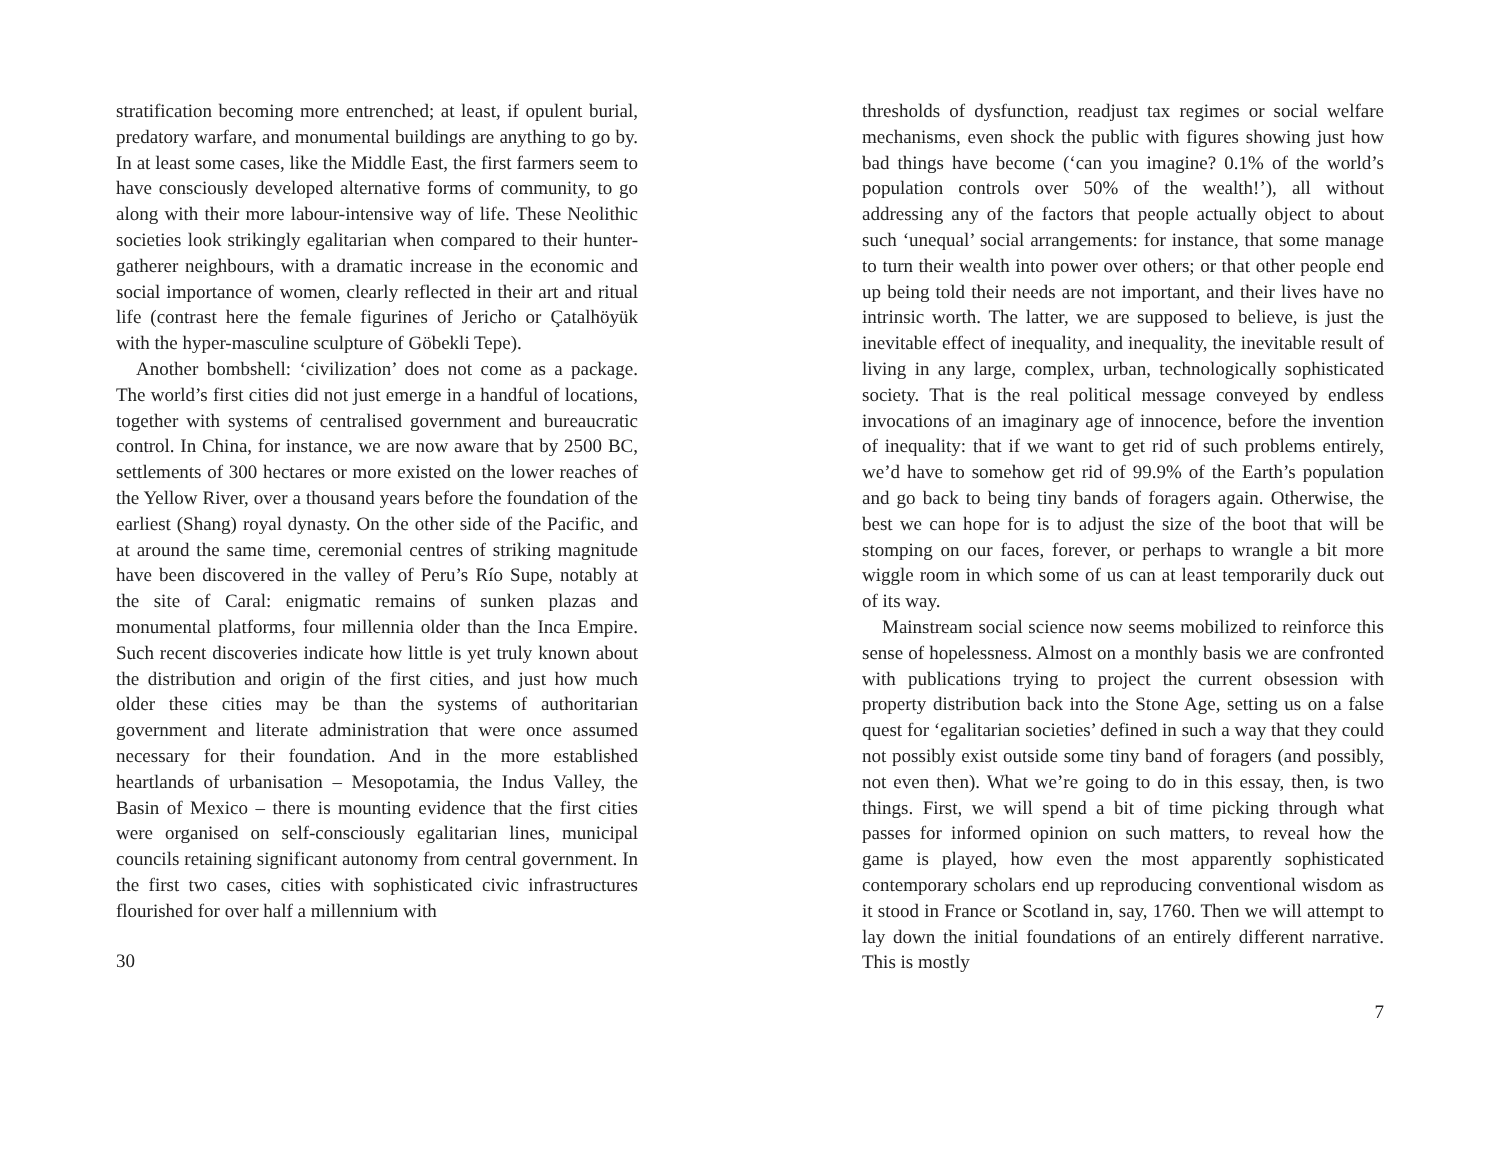stratification becoming more entrenched; at least, if opulent burial, predatory warfare, and monumental buildings are anything to go by. In at least some cases, like the Middle East, the first farmers seem to have consciously developed alternative forms of community, to go along with their more labour-intensive way of life. These Neolithic societies look strikingly egalitarian when compared to their hunter-gatherer neighbours, with a dramatic increase in the economic and social importance of women, clearly reflected in their art and ritual life (contrast here the female figurines of Jericho or Çatalhöyük with the hyper-masculine sculpture of Göbekli Tepe).
Another bombshell: ‘civilization’ does not come as a package. The world’s first cities did not just emerge in a handful of locations, together with systems of centralised government and bureaucratic control. In China, for instance, we are now aware that by 2500 BC, settlements of 300 hectares or more existed on the lower reaches of the Yellow River, over a thousand years before the foundation of the earliest (Shang) royal dynasty. On the other side of the Pacific, and at around the same time, ceremonial centres of striking magnitude have been discovered in the valley of Peru’s Río Supe, notably at the site of Caral: enigmatic remains of sunken plazas and monumental platforms, four millennia older than the Inca Empire. Such recent discoveries indicate how little is yet truly known about the distribution and origin of the first cities, and just how much older these cities may be than the systems of authoritarian government and literate administration that were once assumed necessary for their foundation. And in the more established heartlands of urbanisation – Mesopotamia, the Indus Valley, the Basin of Mexico – there is mounting evidence that the first cities were organised on self-consciously egalitarian lines, municipal councils retaining significant autonomy from central government. In the first two cases, cities with sophisticated civic infrastructures flourished for over half a millennium with
30
thresholds of dysfunction, readjust tax regimes or social welfare mechanisms, even shock the public with figures showing just how bad things have become (‘can you imagine? 0.1% of the world’s population controls over 50% of the wealth!’), all without addressing any of the factors that people actually object to about such ‘unequal’ social arrangements: for instance, that some manage to turn their wealth into power over others; or that other people end up being told their needs are not important, and their lives have no intrinsic worth. The latter, we are supposed to believe, is just the inevitable effect of inequality, and inequality, the inevitable result of living in any large, complex, urban, technologically sophisticated society. That is the real political message conveyed by endless invocations of an imaginary age of innocence, before the invention of inequality: that if we want to get rid of such problems entirely, we’d have to somehow get rid of 99.9% of the Earth’s population and go back to being tiny bands of foragers again. Otherwise, the best we can hope for is to adjust the size of the boot that will be stomping on our faces, forever, or perhaps to wrangle a bit more wiggle room in which some of us can at least temporarily duck out of its way.
Mainstream social science now seems mobilized to reinforce this sense of hopelessness. Almost on a monthly basis we are confronted with publications trying to project the current obsession with property distribution back into the Stone Age, setting us on a false quest for ‘egalitarian societies’ defined in such a way that they could not possibly exist outside some tiny band of foragers (and possibly, not even then). What we’re going to do in this essay, then, is two things. First, we will spend a bit of time picking through what passes for informed opinion on such matters, to reveal how the game is played, how even the most apparently sophisticated contemporary scholars end up reproducing conventional wisdom as it stood in France or Scotland in, say, 1760. Then we will attempt to lay down the initial foundations of an entirely different narrative. This is mostly
7